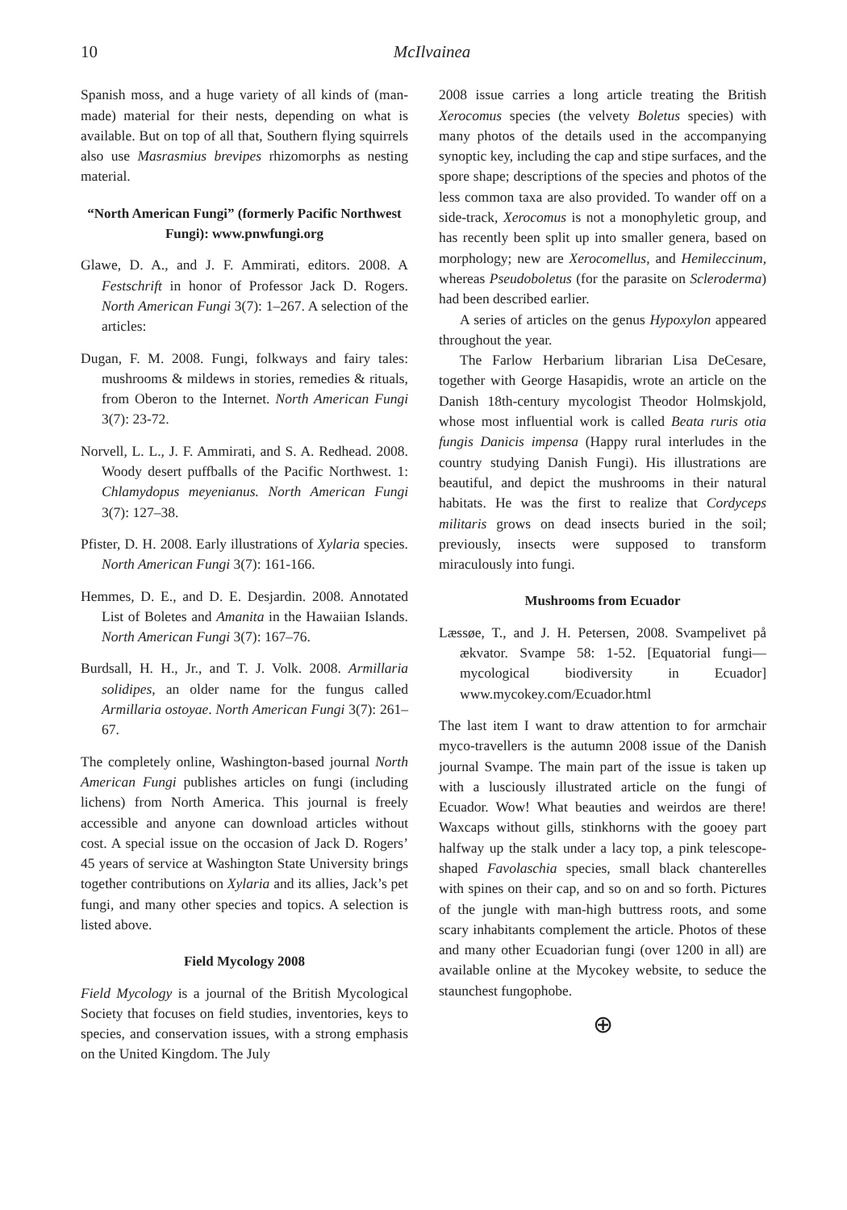10 McIlvainea
Spanish moss, and a huge variety of all kinds of (man-made) material for their nests, depending on what is available. But on top of all that, Southern flying squirrels also use Masrasmius brevipes rhizomorphs as nesting material.
“North American Fungi” (formerly Pacific Northwest Fungi): www.pnwfungi.org
Glawe, D. A., and J. F. Ammirati, editors. 2008. A Festschrift in honor of Professor Jack D. Rogers. North American Fungi 3(7): 1–267. A selection of the articles:
Dugan, F. M. 2008. Fungi, folkways and fairy tales: mushrooms & mildews in stories, remedies & rituals, from Oberon to the Internet. North American Fungi 3(7): 23-72.
Norvell, L. L., J. F. Ammirati, and S. A. Redhead. 2008. Woody desert puffballs of the Pacific Northwest. 1: Chlamydopus meyenianus. North American Fungi 3(7): 127–38.
Pfister, D. H. 2008. Early illustrations of Xylaria species. North American Fungi 3(7): 161-166.
Hemmes, D. E., and D. E. Desjardin. 2008. Annotated List of Boletes and Amanita in the Hawaiian Islands. North American Fungi 3(7): 167–76.
Burdsall, H. H., Jr., and T. J. Volk. 2008. Armillaria solidipes, an older name for the fungus called Armillaria ostoyae. North American Fungi 3(7): 261–67.
The completely online, Washington-based journal North American Fungi publishes articles on fungi (including lichens) from North America. This journal is freely accessible and anyone can download articles without cost. A special issue on the occasion of Jack D. Rogers’ 45 years of service at Washington State University brings together contributions on Xylaria and its allies, Jack’s pet fungi, and many other species and topics. A selection is listed above.
Field Mycology 2008
Field Mycology is a journal of the British Mycological Society that focuses on field studies, inventories, keys to species, and conservation issues, with a strong emphasis on the United Kingdom. The July
2008 issue carries a long article treating the British Xerocomus species (the velvety Boletus species) with many photos of the details used in the accompanying synoptic key, including the cap and stipe surfaces, and the spore shape; descriptions of the species and photos of the less common taxa are also provided. To wander off on a side-track, Xerocomus is not a monophyletic group, and has recently been split up into smaller genera, based on morphology; new are Xerocomellus, and Hemileccinum, whereas Pseudoboletus (for the parasite on Scleroderma) had been described earlier.
A series of articles on the genus Hypoxylon appeared throughout the year.
The Farlow Herbarium librarian Lisa DeCesare, together with George Hasapidis, wrote an article on the Danish 18th-century mycologist Theodor Holmskjold, whose most influential work is called Beata ruris otia fungis Danicis impensa (Happy rural interludes in the country studying Danish Fungi). His illustrations are beautiful, and depict the mushrooms in their natural habitats. He was the first to realize that Cordyceps militaris grows on dead insects buried in the soil; previously, insects were supposed to transform miraculously into fungi.
Mushrooms from Ecuador
Læssøe, T., and J. H. Petersen, 2008. Svampelivet på ækvator. Svampe 58: 1-52. [Equatorial fungi—mycological biodiversity in Ecuador] www.mycokey.com/Ecuador.html
The last item I want to draw attention to for armchair myco-travellers is the autumn 2008 issue of the Danish journal Svampe. The main part of the issue is taken up with a lusciously illustrated article on the fungi of Ecuador. Wow! What beauties and weirdos are there! Waxcaps without gills, stinkhorns with the gooey part halfway up the stalk under a lacy top, a pink telescope-shaped Favolaschia species, small black chanterelles with spines on their cap, and so on and so forth. Pictures of the jungle with man-high buttress roots, and some scary inhabitants complement the article. Photos of these and many other Ecuadorian fungi (over 1200 in all) are available online at the Mycokey website, to seduce the staunchest fungophobe.
⊕